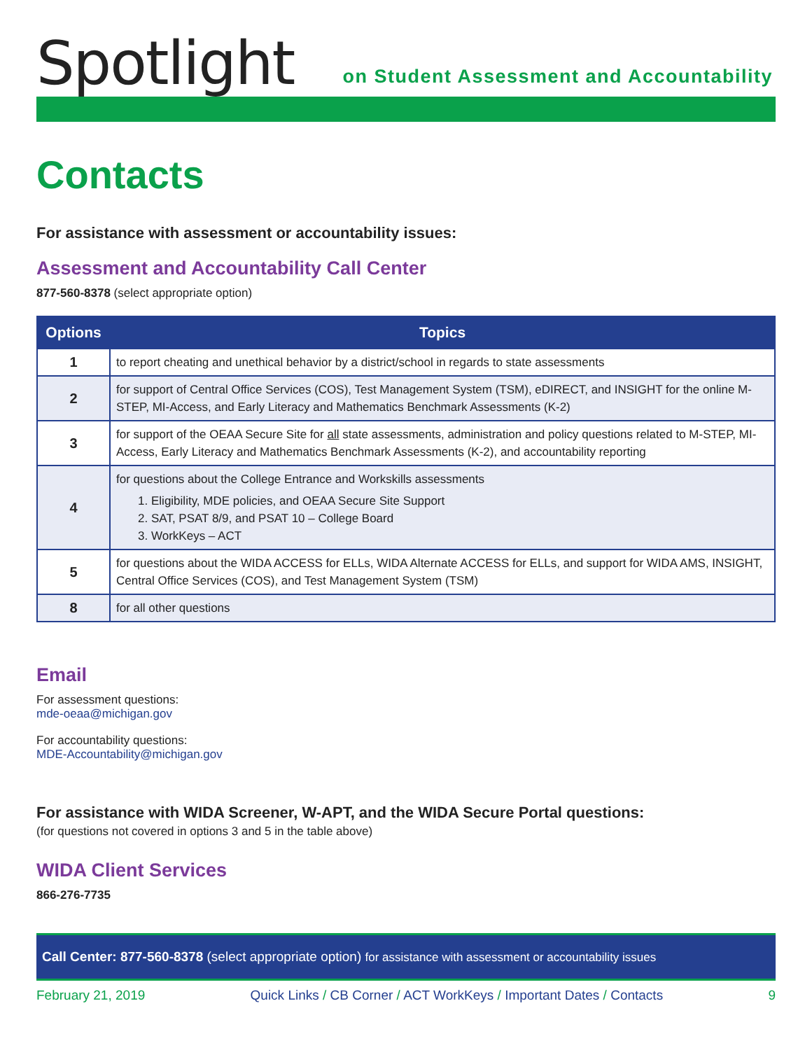Spotlight
on Student Assessment and Accountability
Contacts
For assistance with assessment or accountability issues:
Assessment and Accountability Call Center
877-560-8378 (select appropriate option)
| Options | Topics |
| --- | --- |
| 1 | to report cheating and unethical behavior by a district/school in regards to state assessments |
| 2 | for support of Central Office Services (COS), Test Management System (TSM), eDIRECT, and INSIGHT for the online M-STEP, MI-Access, and Early Literacy and Mathematics Benchmark Assessments (K-2) |
| 3 | for support of the OEAA Secure Site for all state assessments, administration and policy questions related to M-STEP, MI-Access, Early Literacy and Mathematics Benchmark Assessments (K-2), and accountability reporting |
| 4 | for questions about the College Entrance and Workskills assessments 1. Eligibility, MDE policies, and OEAA Secure Site Support 2. SAT, PSAT 8/9, and PSAT 10 – College Board 3. WorkKeys – ACT |
| 5 | for questions about the WIDA ACCESS for ELLs, WIDA Alternate ACCESS for ELLs, and support for WIDA AMS, INSIGHT, Central Office Services (COS), and Test Management System (TSM) |
| 8 | for all other questions |
Email
For assessment questions:
mde-oeaa@michigan.gov
For accountability questions:
MDE-Accountability@michigan.gov
For assistance with WIDA Screener, W-APT, and the WIDA Secure Portal questions:
(for questions not covered in options 3 and 5 in the table above)
WIDA Client Services
866-276-7735
Call Center: 877-560-8378 (select appropriate option) for assistance with assessment or accountability issues
February 21, 2019 Quick Links / CB Corner / ACT WorkKeys / Important Dates / Contacts 9